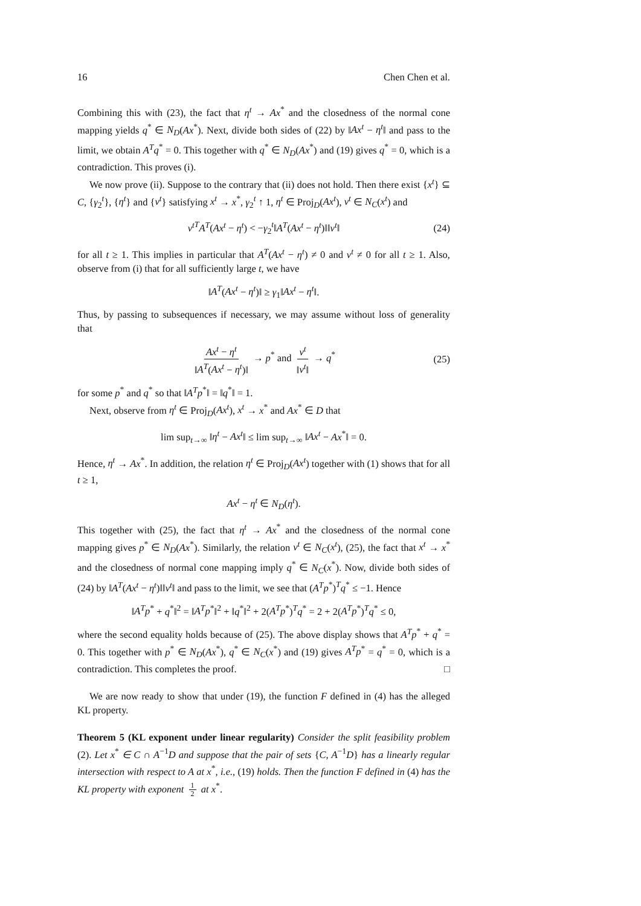16 Chen Chen et al.
Combining this with (23), the fact that η<sup>t</sup> → Ax<sup>*</sup> and the closedness of the normal cone mapping yields q<sup>*</sup> ∈ N<sub>D</sub>(Ax<sup>*</sup>). Next, divide both sides of (22) by ‖Ax<sup>t</sup> − η<sup>t</sup>‖ and pass to the limit, we obtain A<sup>T</sup>q<sup>*</sup> = 0. This together with q<sup>*</sup> ∈ N<sub>D</sub>(Ax<sup>*</sup>) and (19) gives q<sup>*</sup> = 0, which is a contradiction. This proves (i).
We now prove (ii). Suppose to the contrary that (ii) does not hold. Then there exist {x<sup>t</sup>} ⊆ C, {γ<sub>2</sub><sup>t</sup>}, {η<sup>t</sup>} and {v<sup>t</sup>} satisfying x<sup>t</sup> → x<sup>*</sup>, γ<sub>2</sub><sup>t</sup> ↑ 1, η<sup>t</sup> ∈ Proj<sub>D</sub>(Ax<sup>t</sup>), v<sup>t</sup> ∈ N<sub>C</sub>(x<sup>t</sup>) and
v<sup>t</sup><sup>T</sup>A<sup>T</sup>(Ax<sup>t</sup> − η<sup>t</sup>) < −γ<sub>2</sub><sup>t</sup>‖A<sup>T</sup>(Ax<sup>t</sup> − η<sup>t</sup>)‖‖v<sup>t</sup>‖ (24)
for all t ≥ 1. This implies in particular that A<sup>T</sup>(Ax<sup>t</sup> − η<sup>t</sup>) ≠ 0 and v<sup>t</sup> ≠ 0 for all t ≥ 1. Also, observe from (i) that for all sufficiently large t, we have
‖A<sup>T</sup>(Ax<sup>t</sup> − η<sup>t</sup>)‖ ≥ γ<sub>1</sub>‖Ax<sup>t</sup> − η<sup>t</sup>‖.
Thus, by passing to subsequences if necessary, we may assume without loss of generality that
Ax<sup>t</sup> − η<sup>t</sup> ‖A<sup>T</sup>(Ax<sup>t</sup> − η<sup>t</sup>)‖ → p<sup>*</sup> and v<sup>t</sup> ‖v<sup>t</sup>‖ → q<sup>*</sup> (25)
for some p<sup>*</sup> and q<sup>*</sup> so that ‖A<sup>T</sup>p<sup>*</sup>‖ = ‖q<sup>*</sup>‖ = 1.
Next, observe from η<sup>t</sup> ∈ Proj<sub>D</sub>(Ax<sup>t</sup>), x<sup>t</sup> → x<sup>*</sup> and Ax<sup>*</sup> ∈ D that
lim sup<sub>t→∞</sub> ‖η<sup>t</sup> − Ax<sup>t</sup>‖ ≤ lim sup<sub>t→∞</sub> ‖Ax<sup>t</sup> − Ax<sup>*</sup>‖ = 0.
Hence, η<sup>t</sup> → Ax<sup>*</sup>. In addition, the relation η<sup>t</sup> ∈ Proj<sub>D</sub>(Ax<sup>t</sup>) together with (1) shows that for all t ≥ 1,
Ax<sup>t</sup> − η<sup>t</sup> ∈ N<sub>D</sub>(η<sup>t</sup>).
This together with (25), the fact that η<sup>t</sup> → Ax<sup>*</sup> and the closedness of the normal cone mapping gives p<sup>*</sup> ∈ N<sub>D</sub>(Ax<sup>*</sup>). Similarly, the relation v<sup>t</sup> ∈ N<sub>C</sub>(x<sup>t</sup>), (25), the fact that x<sup>t</sup> → x<sup>*</sup> and the closedness of normal cone mapping imply q<sup>*</sup> ∈ N<sub>C</sub>(x<sup>*</sup>). Now, divide both sides of (24) by ‖A<sup>T</sup>(Ax<sup>t</sup> − η<sup>t</sup>)‖‖v<sup>t</sup>‖ and pass to the limit, we see that (A<sup>T</sup>p<sup>*</sup>)<sup>T</sup>q<sup>*</sup> ≤ −1. Hence
‖A<sup>T</sup>p<sup>*</sup> + q<sup>*</sup>‖<sup>2</sup> = ‖A<sup>T</sup>p<sup>*</sup>‖<sup>2</sup> + ‖q<sup>*</sup>‖<sup>2</sup> + 2(A<sup>T</sup>p<sup>*</sup>)<sup>T</sup>q<sup>*</sup> = 2 + 2(A<sup>T</sup>p<sup>*</sup>)<sup>T</sup>q<sup>*</sup> ≤ 0,
where the second equality holds because of (25). The above display shows that A<sup>T</sup>p<sup>*</sup> + q<sup>*</sup> = 0. This together with p<sup>*</sup> ∈ N<sub>D</sub>(Ax<sup>*</sup>), q<sup>*</sup> ∈ N<sub>C</sub>(x<sup>*</sup>) and (19) gives A<sup>T</sup>p<sup>*</sup> = q<sup>*</sup> = 0, which is a contradiction. This completes the proof. □
We are now ready to show that under (19), the function F defined in (4) has the alleged KL property.
Theorem 5 (KL exponent under linear regularity) Consider the split feasibility problem (2). Let x<sup>*</sup> ∈ C ∩ A<sup>−1</sup>D and suppose that the pair of sets {C, A<sup>−1</sup>D} has a linearly regular intersection with respect to A at x<sup>*</sup>, i.e., (19) holds. Then the function F defined in (4) has the KL property with exponent 1 2 at x<sup>*</sup>.